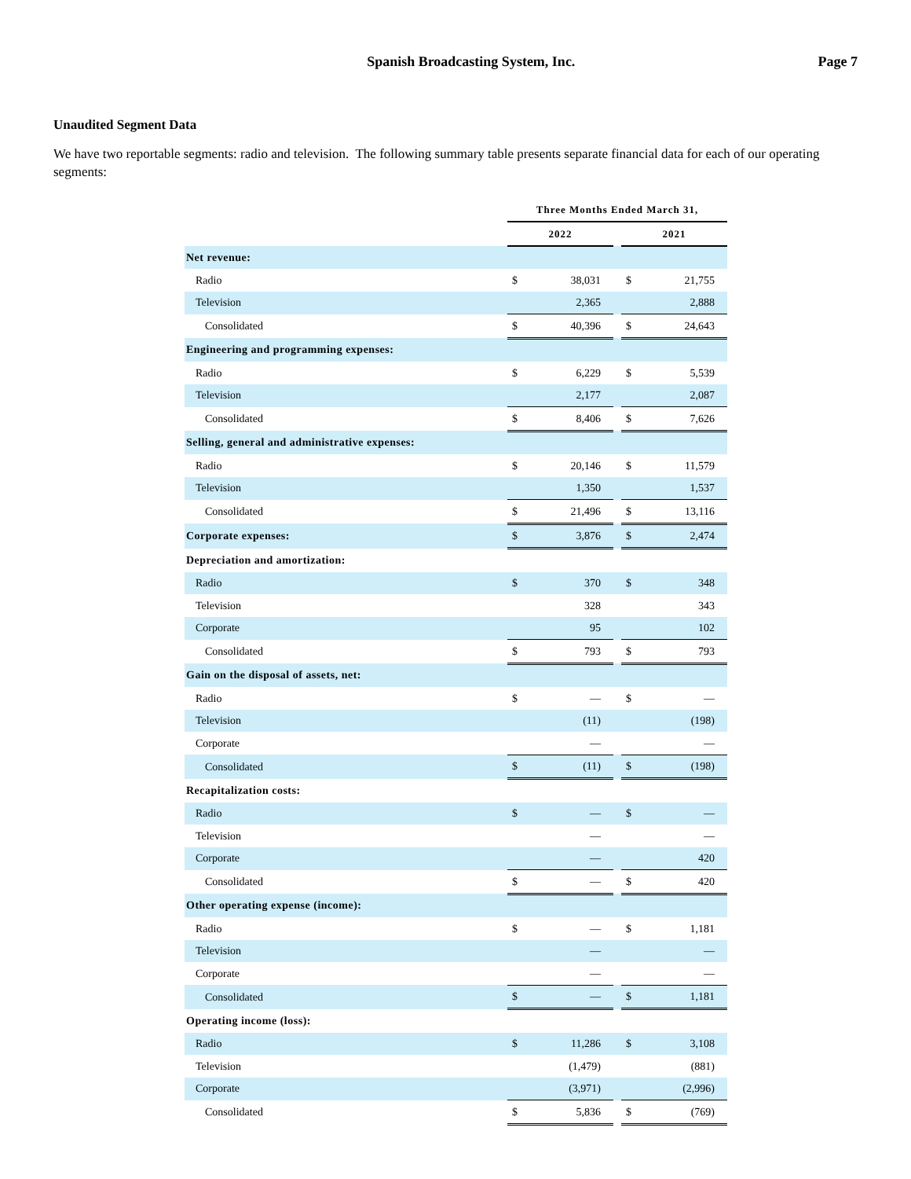Spanish Broadcasting System, Inc.
Page 7
Unaudited Segment Data
We have two reportable segments: radio and television. The following summary table presents separate financial data for each of our operating segments:
| | Three Months Ended March 31, | | | | |
| | 2022 | | | 2021 | |
| Net revenue: | | | | | |
| Radio | $ | 38,031 | | $ | 21,755 |
| Television | | 2,365 | | | 2,888 |
| Consolidated | $ | 40,396 | | $ | 24,643 |
| Engineering and programming expenses: | | | | | |
| Radio | $ | 6,229 | | $ | 5,539 |
| Television | | 2,177 | | | 2,087 |
| Consolidated | $ | 8,406 | | $ | 7,626 |
| Selling, general and administrative expenses: | | | | | |
| Radio | $ | 20,146 | | $ | 11,579 |
| Television | | 1,350 | | | 1,537 |
| Consolidated | $ | 21,496 | | $ | 13,116 |
| Corporate expenses: | $ | 3,876 | | $ | 2,474 |
| Depreciation and amortization: | | | | | |
| Radio | $ | 370 | | $ | 348 |
| Television | | 328 | | | 343 |
| Corporate | | 95 | | | 102 |
| Consolidated | $ | 793 | | $ | 793 |
| Gain on the disposal of assets, net: | | | | | |
| Radio | $ | — | | $ | — |
| Television | | (11) | | | (198) |
| Corporate | | — | | | — |
| Consolidated | $ | (11) | | $ | (198) |
| Recapitalization costs: | | | | | |
| Radio | $ | — | | $ | — |
| Television | | — | | | — |
| Corporate | | — | | | 420 |
| Consolidated | $ | — | | $ | 420 |
| Other operating expense (income): | | | | | |
| Radio | $ | — | | $ | 1,181 |
| Television | | — | | | — |
| Corporate | | — | | | — |
| Consolidated | $ | — | | $ | 1,181 |
| Operating income (loss): | | | | | |
| Radio | $ | 11,286 | | $ | 3,108 |
| Television | | (1,479) | | | (881) |
| Corporate | | (3,971) | | | (2,996) |
| Consolidated | $ | 5,836 | | $ | (769) |